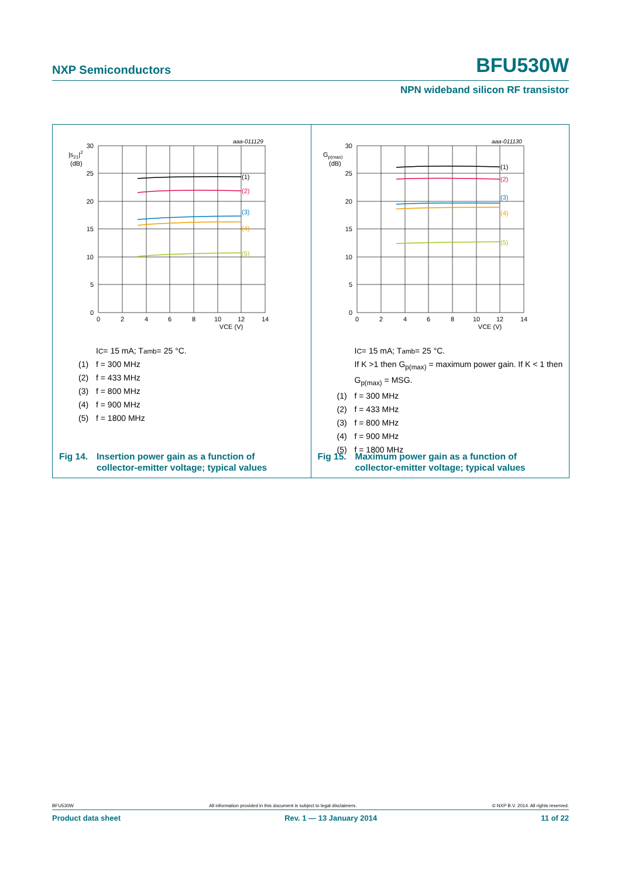NXP Semiconductors BFU530W
NPN wideband silicon RF transistor
aaa-011129
|s21|2
(dB)
30
25
20
15
10
5
0
0
2
4
6
8
10
12
14
VCE (V)
(1)
(2)
(3)
(4)
(5)
I<sub>C</sub> = 15 mA; T<sub>amb</sub> = 25 °C.
(1) f = 300 MHz
(2) f = 433 MHz
(3) f = 800 MHz
(4) f = 900 MHz
(5) f = 1800 MHz
Fig 14. Insertion power gain as a function of
collector-emitter voltage; typical values
aaa-011130
Gp(max)
(dB)
30
25
20
15
10
5
0
0
2
4
6
8
10
12
14
VCE (V)
(1)
(2)
(3)
(4)
(5)
I<sub>C</sub> = 15 mA; T<sub>amb</sub> = 25 °C.
If K >1 then G<sub>p(max)</sub> = maximum power gain. If K < 1 then
G<sub>p(max)</sub> = MSG.
(1) f = 300 MHz
(2) f = 433 MHz
(3) f = 800 MHz
(4) f = 900 MHz
(5) f = 1800 MHz
Fig 15. Maximum power gain as a function of
collector-emitter voltage; typical values
BFU530W All information provided in this document is subject to legal disclaimers. © NXP B.V. 2014. All rights reserved.
Product data sheet Rev. 1 — 13 January 2014 11 of 22